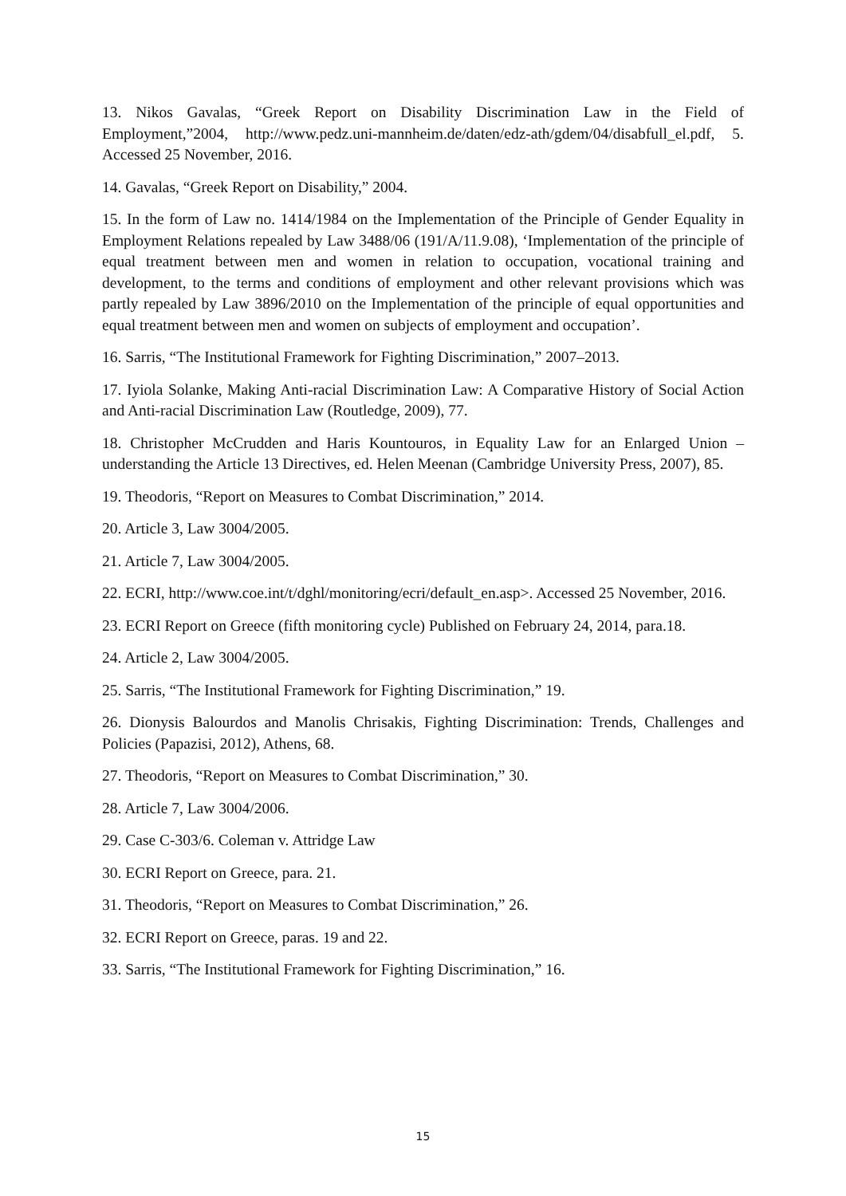13. Nikos Gavalas, “Greek Report on Disability Discrimination Law in the Field of Employment,”2004, http://www.pedz.uni-mannheim.de/daten/edz-ath/gdem/04/disabfull_el.pdf, 5. Accessed 25 November, 2016.
14. Gavalas, “Greek Report on Disability,” 2004.
15. In the form of Law no. 1414/1984 on the Implementation of the Principle of Gender Equality in Employment Relations repealed by Law 3488/06 (191/A/11.9.08), ‘Implementation of the principle of equal treatment between men and women in relation to occupation, vocational training and development, to the terms and conditions of employment and other relevant provisions which was partly repealed by Law 3896/2010 on the Implementation of the principle of equal opportunities and equal treatment between men and women on subjects of employment and occupation’.
16. Sarris, “The Institutional Framework for Fighting Discrimination,” 2007–2013.
17. Iyiola Solanke, Making Anti-racial Discrimination Law: A Comparative History of Social Action and Anti-racial Discrimination Law (Routledge, 2009), 77.
18. Christopher McCrudden and Haris Kountouros, in Equality Law for an Enlarged Union – understanding the Article 13 Directives, ed. Helen Meenan (Cambridge University Press, 2007), 85.
19. Theodoris, “Report on Measures to Combat Discrimination,” 2014.
20. Article 3, Law 3004/2005.
21. Article 7, Law 3004/2005.
22. ECRI, http://www.coe.int/t/dghl/monitoring/ecri/default_en.asp>. Accessed 25 November, 2016.
23. ECRI Report on Greece (fifth monitoring cycle) Published on February 24, 2014, para.18.
24. Article 2, Law 3004/2005.
25. Sarris, “The Institutional Framework for Fighting Discrimination,” 19.
26. Dionysis Balourdos and Manolis Chrisakis, Fighting Discrimination: Trends, Challenges and Policies (Papazisi, 2012), Athens, 68.
27. Theodoris, “Report on Measures to Combat Discrimination,” 30.
28. Article 7, Law 3004/2006.
29. Case C-303/6. Coleman v. Attridge Law
30. ECRI Report on Greece, para. 21.
31. Theodoris, “Report on Measures to Combat Discrimination,” 26.
32. ECRI Report on Greece, paras. 19 and 22.
33. Sarris, “The Institutional Framework for Fighting Discrimination,” 16.
15